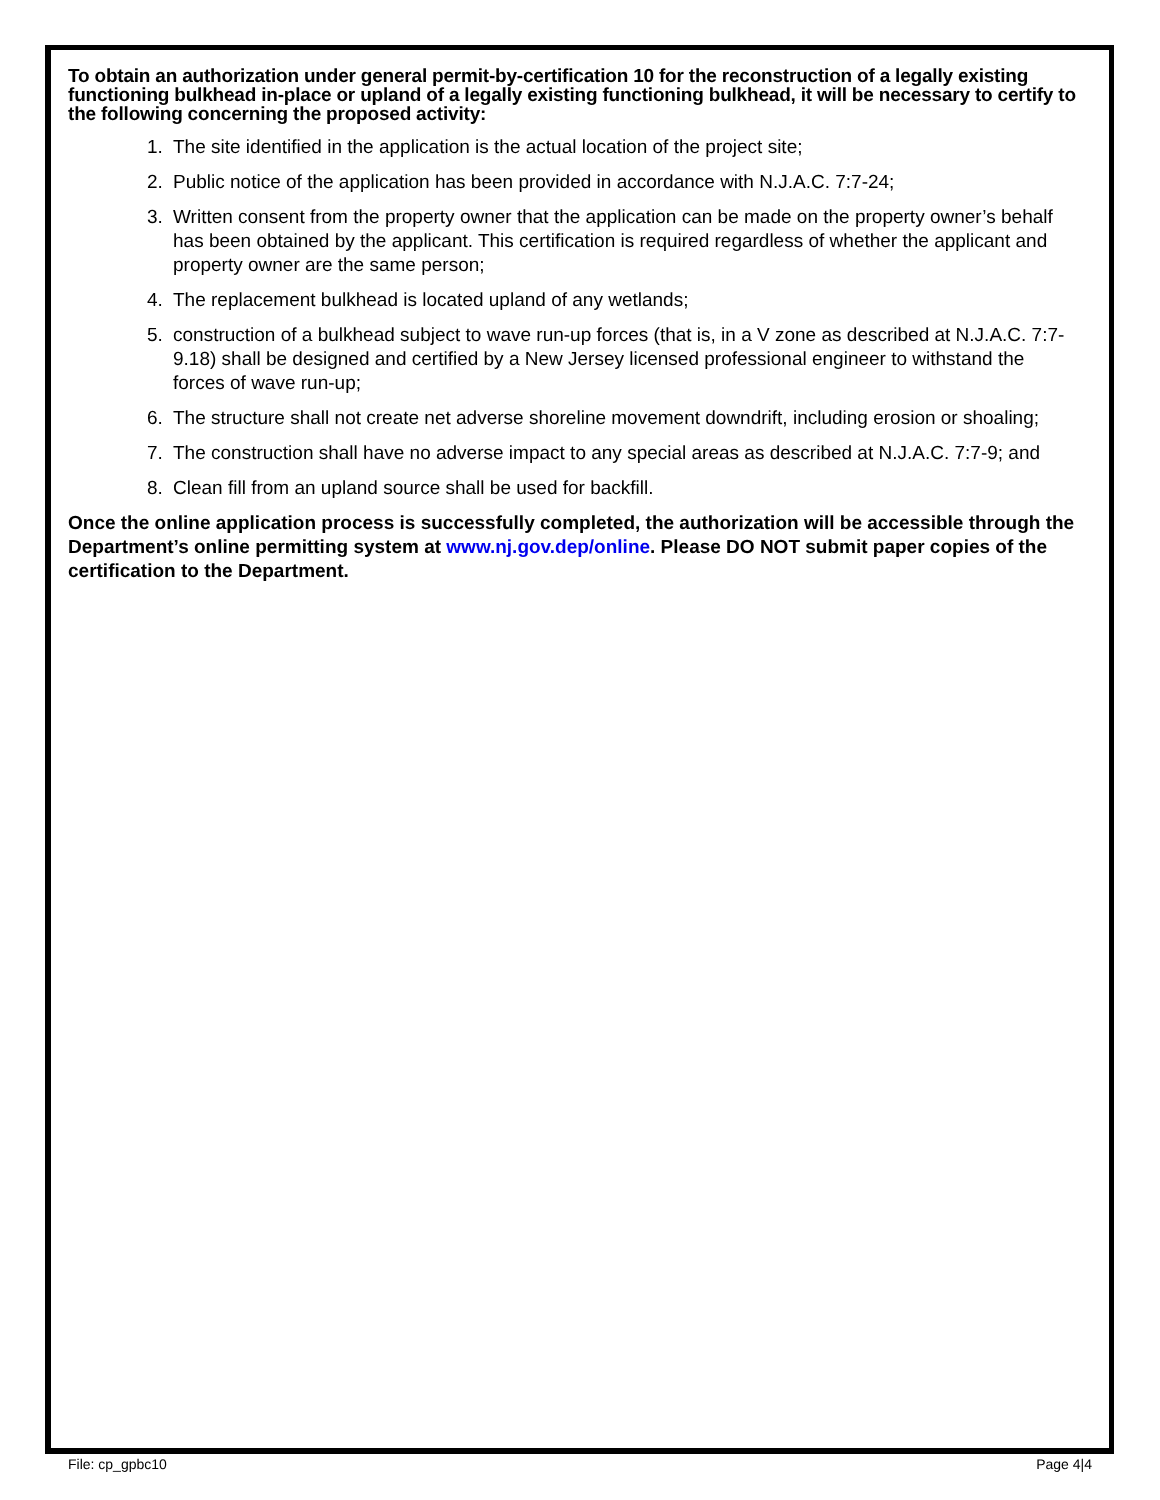To obtain an authorization under general permit-by-certification 10 for the reconstruction of a legally existing functioning bulkhead in-place or upland of a legally existing functioning bulkhead, it will be necessary to certify to the following concerning the proposed activity:
1. The site identified in the application is the actual location of the project site;
2. Public notice of the application has been provided in accordance with N.J.A.C. 7:7-24;
3. Written consent from the property owner that the application can be made on the property owner’s behalf has been obtained by the applicant. This certification is required regardless of whether the applicant and property owner are the same person;
4. The replacement bulkhead is located upland of any wetlands;
5. construction of a bulkhead subject to wave run-up forces (that is, in a V zone as described at N.J.A.C. 7:7-9.18) shall be designed and certified by a New Jersey licensed professional engineer to withstand the forces of wave run-up;
6. The structure shall not create net adverse shoreline movement downdrift, including erosion or shoaling;
7. The construction shall have no adverse impact to any special areas as described at N.J.A.C. 7:7-9; and
8. Clean fill from an upland source shall be used for backfill.
Once the online application process is successfully completed, the authorization will be accessible through the Department’s online permitting system at www.nj.gov.dep/online. Please DO NOT submit paper copies of the certification to the Department.
File: cp_gpbc10 Page 4|4